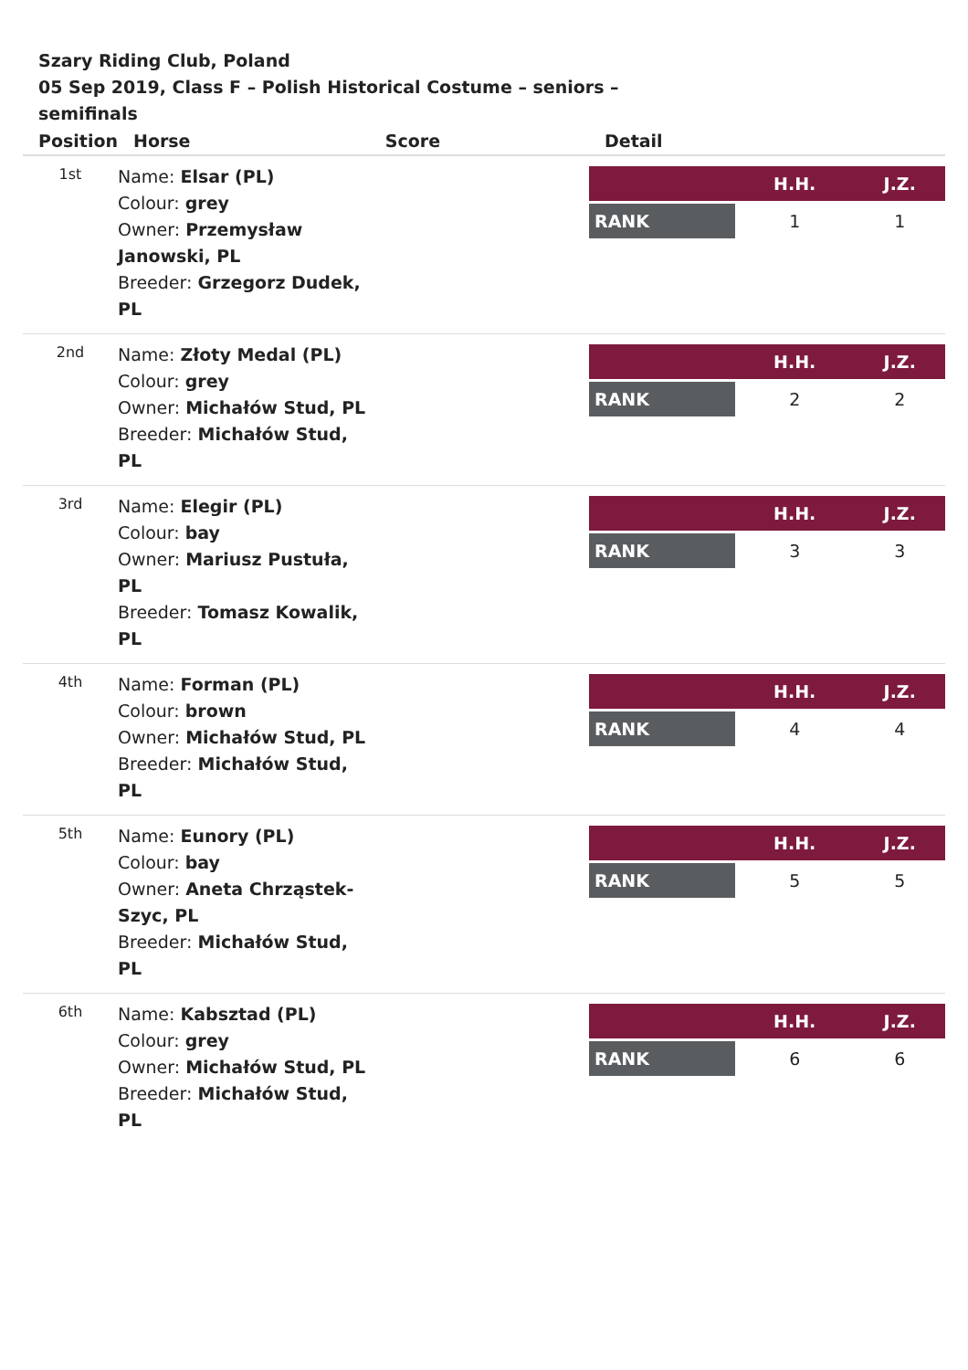Szary Riding Club, Poland
05 Sep 2019, Class F – Polish Historical Costume – seniors – semifinals
| Position | Horse | Score | Detail |
| --- | --- | --- | --- |
| 1st | Name: Elsar (PL) Colour: grey Owner: Przemysław Janowski, PL Breeder: Grzegorz Dudek, PL | | / / H.H. / J.Z. / / --- / --- / --- / / RANK / 1 / 1 / |
| 2nd | Name: Złoty Medal (PL) Colour: grey Owner: Michałów Stud, PL Breeder: Michałów Stud, PL | | / / H.H. / J.Z. / / --- / --- / --- / / RANK / 2 / 2 / |
| 3rd | Name: Elegir (PL) Colour: bay Owner: Mariusz Pustuła, PL Breeder: Tomasz Kowalik, PL | | / / H.H. / J.Z. / / --- / --- / --- / / RANK / 3 / 3 / |
| 4th | Name: Forman (PL) Colour: brown Owner: Michałów Stud, PL Breeder: Michałów Stud, PL | | / / H.H. / J.Z. / / --- / --- / --- / / RANK / 4 / 4 / |
| 5th | Name: Eunory (PL) Colour: bay Owner: Aneta Chrząstek-Szyc, PL Breeder: Michałów Stud, PL | | / / H.H. / J.Z. / / --- / --- / --- / / RANK / 5 / 5 / |
| 6th | Name: Kabsztad (PL) Colour: grey Owner: Michałów Stud, PL Breeder: Michałów Stud, PL | | / / H.H. / J.Z. / / --- / --- / --- / / RANK / 6 / 6 / |